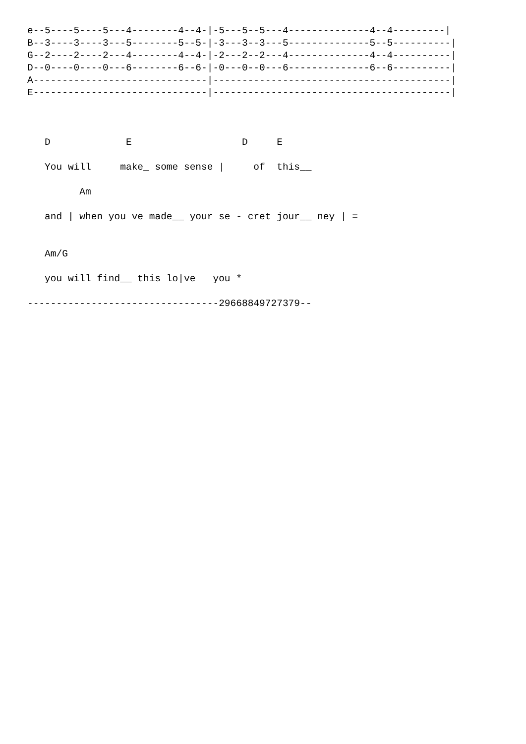e--5----5----5---4--------4--4-|-5---5--5---4--------------4--4---------|
B--3----3----3---5--------5--5-|-3---3--3---5--------------5--5----------|
G--2----2----2---4--------4--4-|-2---2--2---4--------------4--4----------|
D--0----0----0---6--------6--6-|-0---0--0---6--------------6--6----------|
A------------------------------|-----------------------------------------|
E------------------------------|-----------------------------------------|



   D             E                   D     E

   You will     make_ some sense |     of  this__

         Am

   and | when you ve made__ your se - cret jour__ ney | =


   Am/G

   you will find__ this lo|ve   you *

---------------------------------29668849727379--